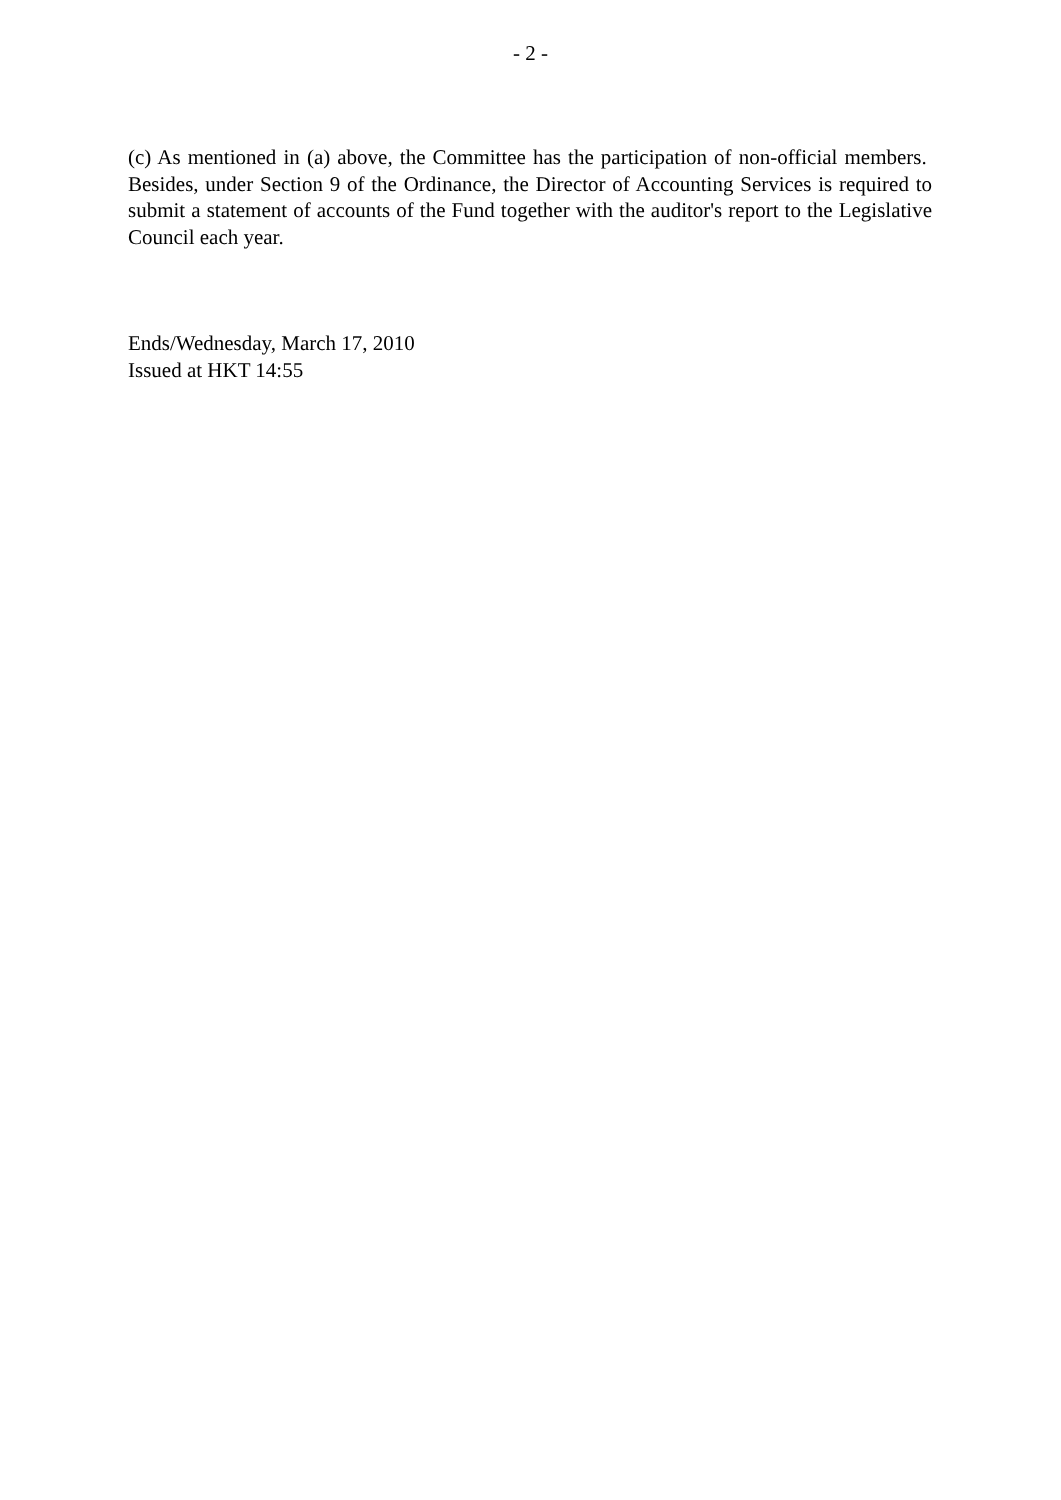- 2 -
(c) As mentioned in (a) above, the Committee has the participation of non-official members. Besides, under Section 9 of the Ordinance, the Director of Accounting Services is required to submit a statement of accounts of the Fund together with the auditor's report to the Legislative Council each year.
Ends/Wednesday, March 17, 2010
Issued at HKT 14:55